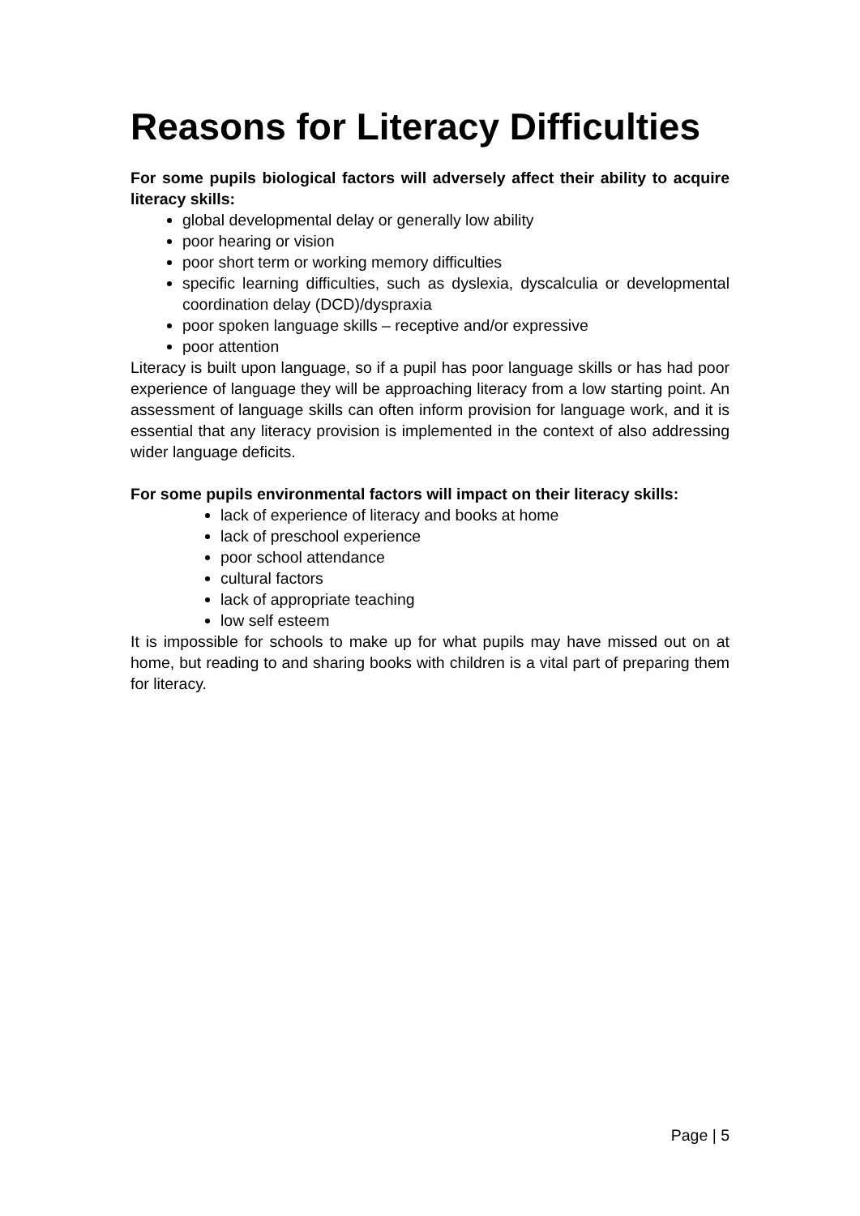Reasons for Literacy Difficulties
For some pupils biological factors will adversely affect their ability to acquire literacy skills:
global developmental delay or generally low ability
poor hearing or vision
poor short term or working memory difficulties
specific learning difficulties, such as dyslexia, dyscalculia or developmental coordination delay (DCD)/dyspraxia
poor spoken language skills – receptive and/or expressive
poor attention
Literacy is built upon language, so if a pupil has poor language skills or has had poor experience of language they will be approaching literacy from a low starting point. An assessment of language skills can often inform provision for language work, and it is essential that any literacy provision is implemented in the context of also addressing wider language deficits.
For some pupils environmental factors will impact on their literacy skills:
lack of experience of literacy and books at home
lack of preschool experience
poor school attendance
cultural factors
lack of appropriate teaching
low self esteem
It is impossible for schools to make up for what pupils may have missed out on at home, but reading to and sharing books with children is a vital part of preparing them for literacy.
Page | 5